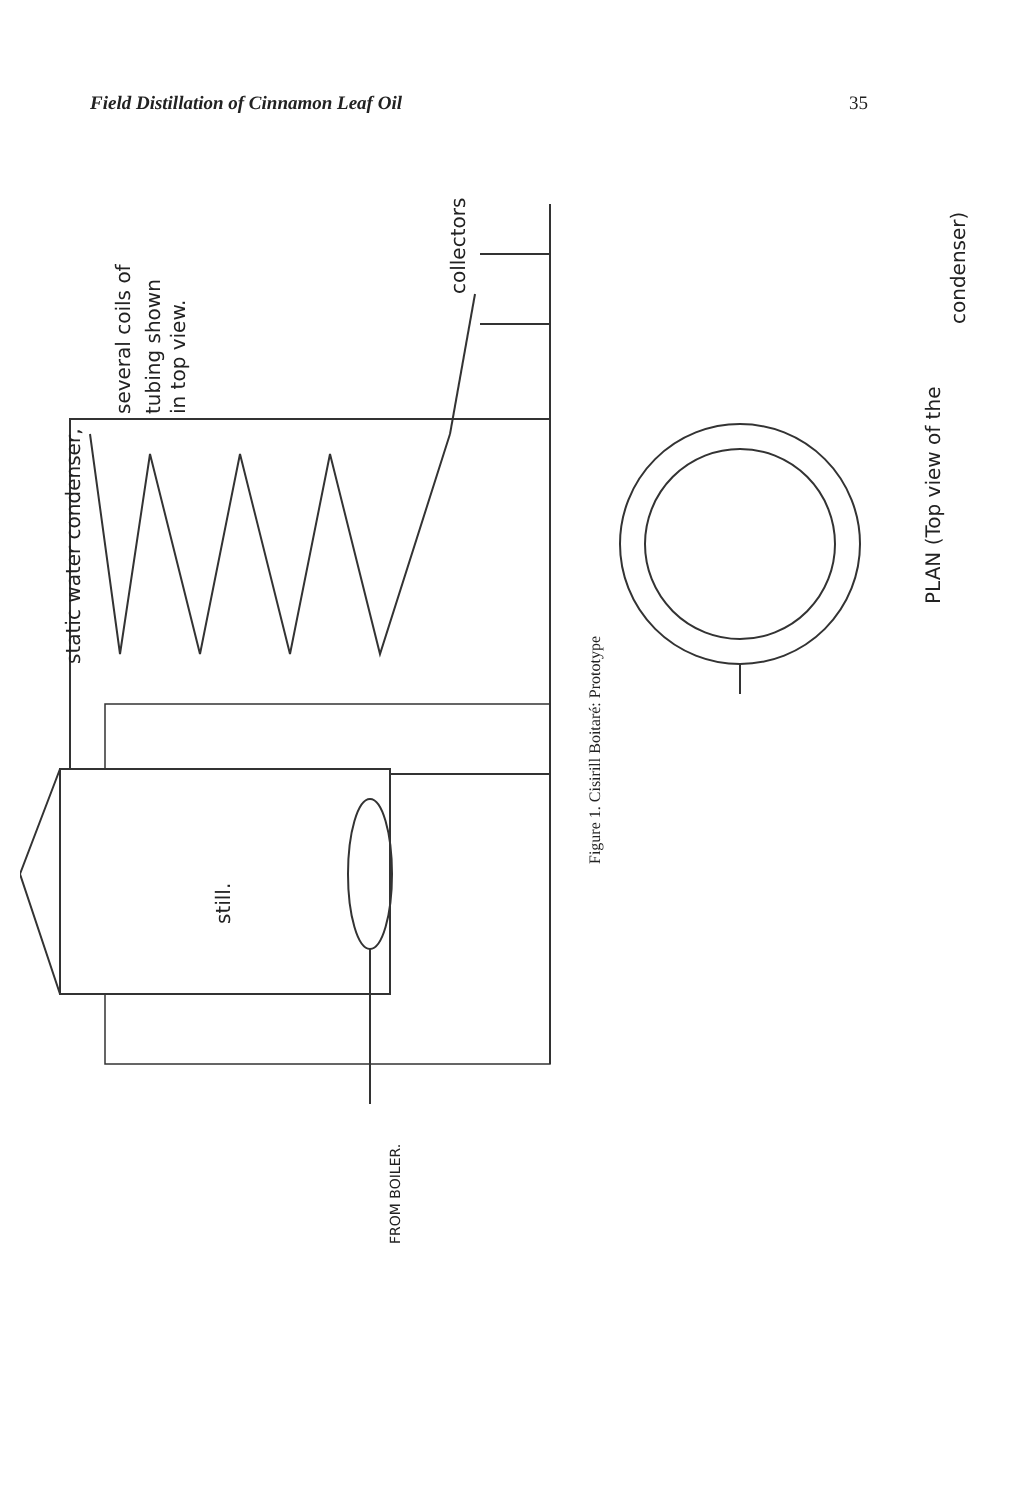Field Distillation of Cinnamon Leaf Oil 35
static water condenser,
several coils of
tubing shown
in top view.
collectors
still.
FROM BOILER.
Figure 1. Cisirill Boitaré: Prototype
PLAN (Top view of the
condenser)